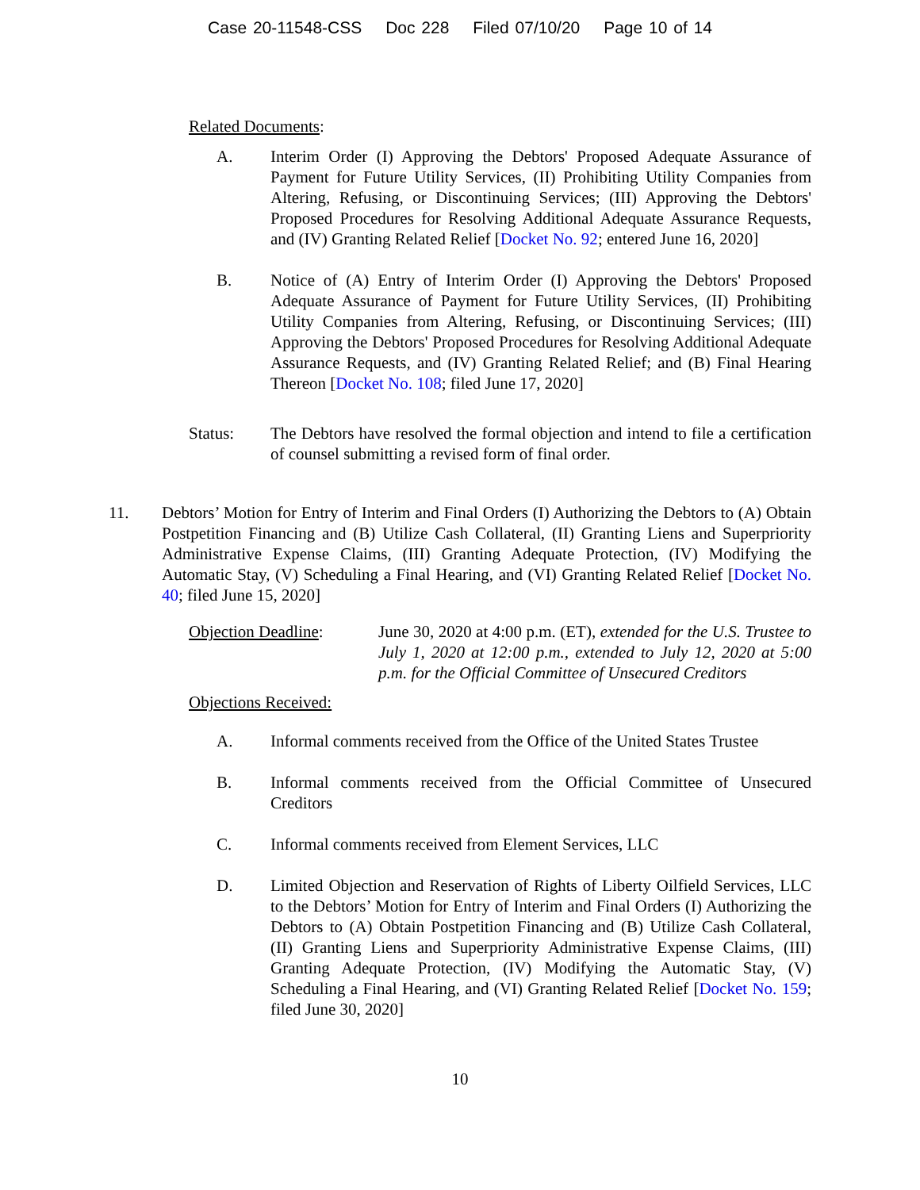Case 20-11548-CSS Doc 228 Filed 07/10/20 Page 10 of 14
Related Documents:
A. Interim Order (I) Approving the Debtors' Proposed Adequate Assurance of Payment for Future Utility Services, (II) Prohibiting Utility Companies from Altering, Refusing, or Discontinuing Services; (III) Approving the Debtors' Proposed Procedures for Resolving Additional Adequate Assurance Requests, and (IV) Granting Related Relief [Docket No. 92; entered June 16, 2020]
B. Notice of (A) Entry of Interim Order (I) Approving the Debtors' Proposed Adequate Assurance of Payment for Future Utility Services, (II) Prohibiting Utility Companies from Altering, Refusing, or Discontinuing Services; (III) Approving the Debtors' Proposed Procedures for Resolving Additional Adequate Assurance Requests, and (IV) Granting Related Relief; and (B) Final Hearing Thereon [Docket No. 108; filed June 17, 2020]
Status: The Debtors have resolved the formal objection and intend to file a certification of counsel submitting a revised form of final order.
11. Debtors’ Motion for Entry of Interim and Final Orders (I) Authorizing the Debtors to (A) Obtain Postpetition Financing and (B) Utilize Cash Collateral, (II) Granting Liens and Superpriority Administrative Expense Claims, (III) Granting Adequate Protection, (IV) Modifying the Automatic Stay, (V) Scheduling a Final Hearing, and (VI) Granting Related Relief [Docket No. 40; filed June 15, 2020]
Objection Deadline:
June 30, 2020 at 4:00 p.m. (ET), extended for the U.S. Trustee to July 1, 2020 at 12:00 p.m., extended to July 12, 2020 at 5:00 p.m. for the Official Committee of Unsecured Creditors
Objections Received:
A. Informal comments received from the Office of the United States Trustee
B. Informal comments received from the Official Committee of Unsecured Creditors
C. Informal comments received from Element Services, LLC
D. Limited Objection and Reservation of Rights of Liberty Oilfield Services, LLC to the Debtors’ Motion for Entry of Interim and Final Orders (I) Authorizing the Debtors to (A) Obtain Postpetition Financing and (B) Utilize Cash Collateral, (II) Granting Liens and Superpriority Administrative Expense Claims, (III) Granting Adequate Protection, (IV) Modifying the Automatic Stay, (V) Scheduling a Final Hearing, and (VI) Granting Related Relief [Docket No. 159; filed June 30, 2020]
10